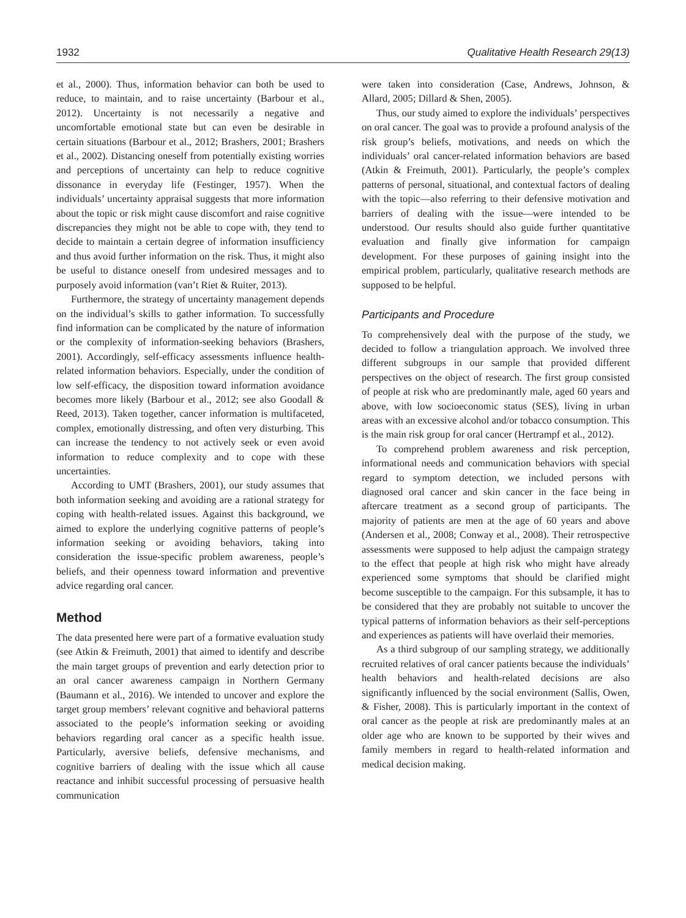1932 Qualitative Health Research 29(13)
et al., 2000). Thus, information behavior can both be used to reduce, to maintain, and to raise uncertainty (Barbour et al., 2012). Uncertainty is not necessarily a negative and uncomfortable emotional state but can even be desirable in certain situations (Barbour et al., 2012; Brashers, 2001; Brashers et al., 2002). Distancing oneself from potentially existing worries and perceptions of uncertainty can help to reduce cognitive dissonance in everyday life (Festinger, 1957). When the individuals’ uncertainty appraisal suggests that more information about the topic or risk might cause discomfort and raise cognitive discrepancies they might not be able to cope with, they tend to decide to maintain a certain degree of information insufficiency and thus avoid further information on the risk. Thus, it might also be useful to distance oneself from undesired messages and to purposely avoid information (van’t Riet & Ruiter, 2013).
Furthermore, the strategy of uncertainty management depends on the individual’s skills to gather information. To successfully find information can be complicated by the nature of information or the complexity of information-seeking behaviors (Brashers, 2001). Accordingly, self-efficacy assessments influence health-related information behaviors. Especially, under the condition of low self-efficacy, the disposition toward information avoidance becomes more likely (Barbour et al., 2012; see also Goodall & Reed, 2013). Taken together, cancer information is multifaceted, complex, emotionally distressing, and often very disturbing. This can increase the tendency to not actively seek or even avoid information to reduce complexity and to cope with these uncertainties.
According to UMT (Brashers, 2001), our study assumes that both information seeking and avoiding are a rational strategy for coping with health-related issues. Against this background, we aimed to explore the underlying cognitive patterns of people’s information seeking or avoiding behaviors, taking into consideration the issue-specific problem awareness, people’s beliefs, and their openness toward information and preventive advice regarding oral cancer.
Method
The data presented here were part of a formative evaluation study (see Atkin & Freimuth, 2001) that aimed to identify and describe the main target groups of prevention and early detection prior to an oral cancer awareness campaign in Northern Germany (Baumann et al., 2016). We intended to uncover and explore the target group members’ relevant cognitive and behavioral patterns associated to the people’s information seeking or avoiding behaviors regarding oral cancer as a specific health issue. Particularly, aversive beliefs, defensive mechanisms, and cognitive barriers of dealing with the issue which all cause reactance and inhibit successful processing of persuasive health communication
were taken into consideration (Case, Andrews, Johnson, & Allard, 2005; Dillard & Shen, 2005).
Thus, our study aimed to explore the individuals’ perspectives on oral cancer. The goal was to provide a profound analysis of the risk group’s beliefs, motivations, and needs on which the individuals’ oral cancer-related information behaviors are based (Atkin & Freimuth, 2001). Particularly, the people’s complex patterns of personal, situational, and contextual factors of dealing with the topic—also referring to their defensive motivation and barriers of dealing with the issue—were intended to be understood. Our results should also guide further quantitative evaluation and finally give information for campaign development. For these purposes of gaining insight into the empirical problem, particularly, qualitative research methods are supposed to be helpful.
Participants and Procedure
To comprehensively deal with the purpose of the study, we decided to follow a triangulation approach. We involved three different subgroups in our sample that provided different perspectives on the object of research. The first group consisted of people at risk who are predominantly male, aged 60 years and above, with low socioeconomic status (SES), living in urban areas with an excessive alcohol and/or tobacco consumption. This is the main risk group for oral cancer (Hertrampf et al., 2012).
To comprehend problem awareness and risk perception, informational needs and communication behaviors with special regard to symptom detection, we included persons with diagnosed oral cancer and skin cancer in the face being in aftercare treatment as a second group of participants. The majority of patients are men at the age of 60 years and above (Andersen et al., 2008; Conway et al., 2008). Their retrospective assessments were supposed to help adjust the campaign strategy to the effect that people at high risk who might have already experienced some symptoms that should be clarified might become susceptible to the campaign. For this subsample, it has to be considered that they are probably not suitable to uncover the typical patterns of information behaviors as their self-perceptions and experiences as patients will have overlaid their memories.
As a third subgroup of our sampling strategy, we additionally recruited relatives of oral cancer patients because the individuals’ health behaviors and health-related decisions are also significantly influenced by the social environment (Sallis, Owen, & Fisher, 2008). This is particularly important in the context of oral cancer as the people at risk are predominantly males at an older age who are known to be supported by their wives and family members in regard to health-related information and medical decision making.